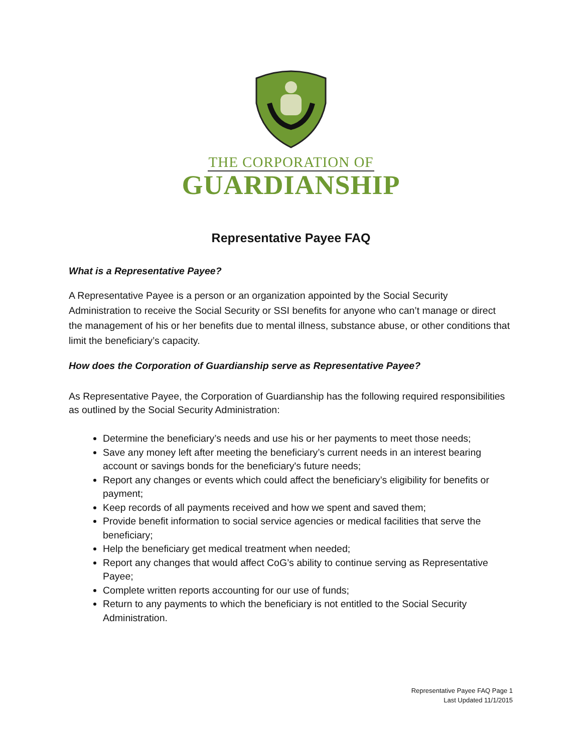THE CORPORATION OF
GUARDIANSHIP
Representative Payee FAQ
What is a Representative Payee?
A Representative Payee is a person or an organization appointed by the Social Security Administration to receive the Social Security or SSI benefits for anyone who can’t manage or direct the management of his or her benefits due to mental illness, substance abuse, or other conditions that limit the beneficiary’s capacity.
How does the Corporation of Guardianship serve as Representative Payee?
As Representative Payee, the Corporation of Guardianship has the following required responsibilities as outlined by the Social Security Administration:
Determine the beneficiary’s needs and use his or her payments to meet those needs;
Save any money left after meeting the beneficiary’s current needs in an interest bearing account or savings bonds for the beneficiary's future needs;
Report any changes or events which could affect the beneficiary’s eligibility for benefits or payment;
Keep records of all payments received and how we spent and saved them;
Provide benefit information to social service agencies or medical facilities that serve the beneficiary;
Help the beneficiary get medical treatment when needed;
Report any changes that would affect CoG’s ability to continue serving as Representative Payee;
Complete written reports accounting for our use of funds;
Return to any payments to which the beneficiary is not entitled to the Social Security Administration.
Representative Payee FAQ Page 1
Last Updated 11/1/2015